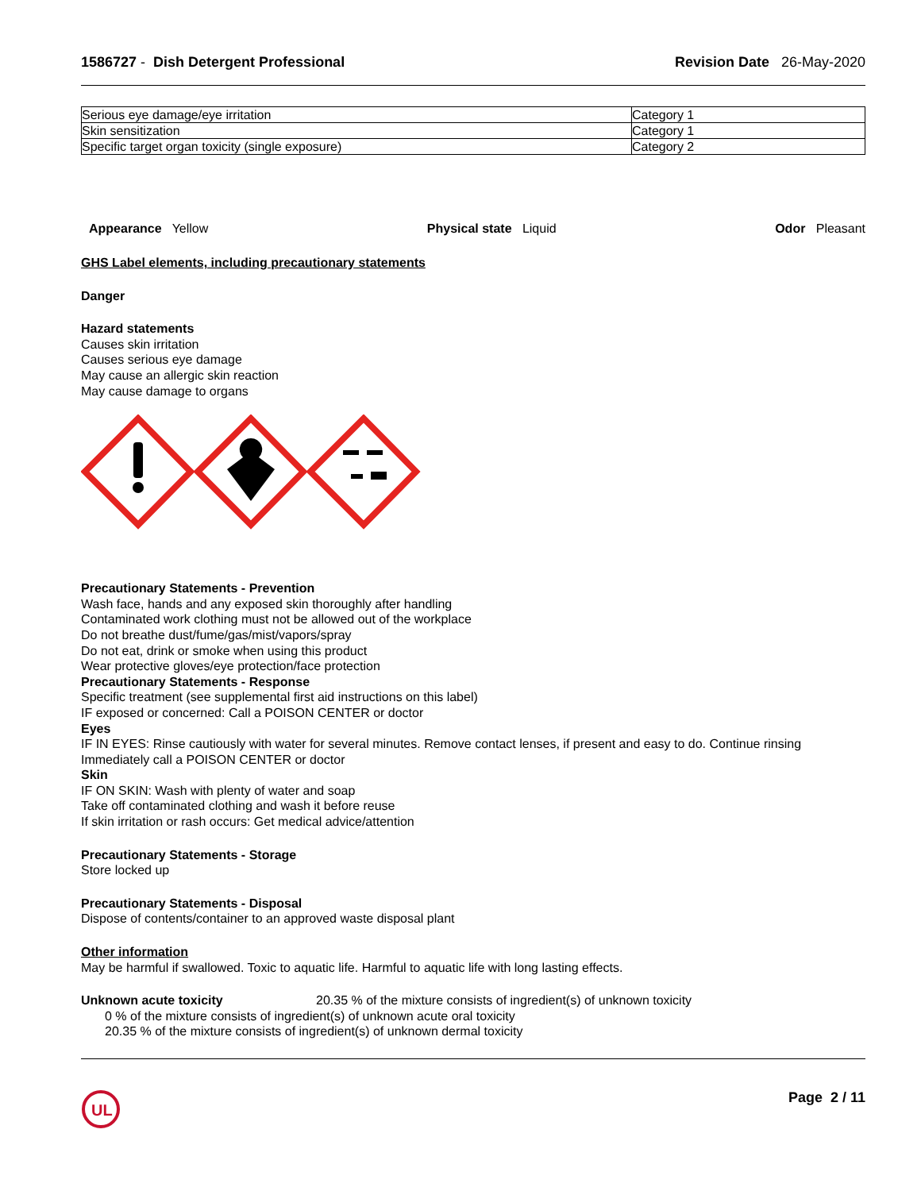1586727 - Dish Detergent Professional Revision Date 26-May-2020
| Serious eye damage/eye irritation | Category 1 |
| Skin sensitization | Category 1 |
| Specific target organ toxicity (single exposure) | Category 2 |
Appearance Yellow Physical state Liquid Odor Pleasant
GHS Label elements, including precautionary statements
Danger
Hazard statements
Causes skin irritation
Causes serious eye damage
May cause an allergic skin reaction
May cause damage to organs
Precautionary Statements - Prevention
Wash face, hands and any exposed skin thoroughly after handling
Contaminated work clothing must not be allowed out of the workplace
Do not breathe dust/fume/gas/mist/vapors/spray
Do not eat, drink or smoke when using this product
Wear protective gloves/eye protection/face protection
Precautionary Statements - Response
Specific treatment (see supplemental first aid instructions on this label)
IF exposed or concerned: Call a POISON CENTER or doctor
Eyes
IF IN EYES: Rinse cautiously with water for several minutes. Remove contact lenses, if present and easy to do. Continue rinsing
Immediately call a POISON CENTER or doctor
Skin
IF ON SKIN: Wash with plenty of water and soap
Take off contaminated clothing and wash it before reuse
If skin irritation or rash occurs: Get medical advice/attention
Precautionary Statements - Storage
Store locked up
Precautionary Statements - Disposal
Dispose of contents/container to an approved waste disposal plant
Other information
May be harmful if swallowed. Toxic to aquatic life. Harmful to aquatic life with long lasting effects.
Unknown acute toxicity 20.35 % of the mixture consists of ingredient(s) of unknown toxicity
0 % of the mixture consists of ingredient(s) of unknown acute oral toxicity
20.35 % of the mixture consists of ingredient(s) of unknown dermal toxicity
UL
Page 2 / 11